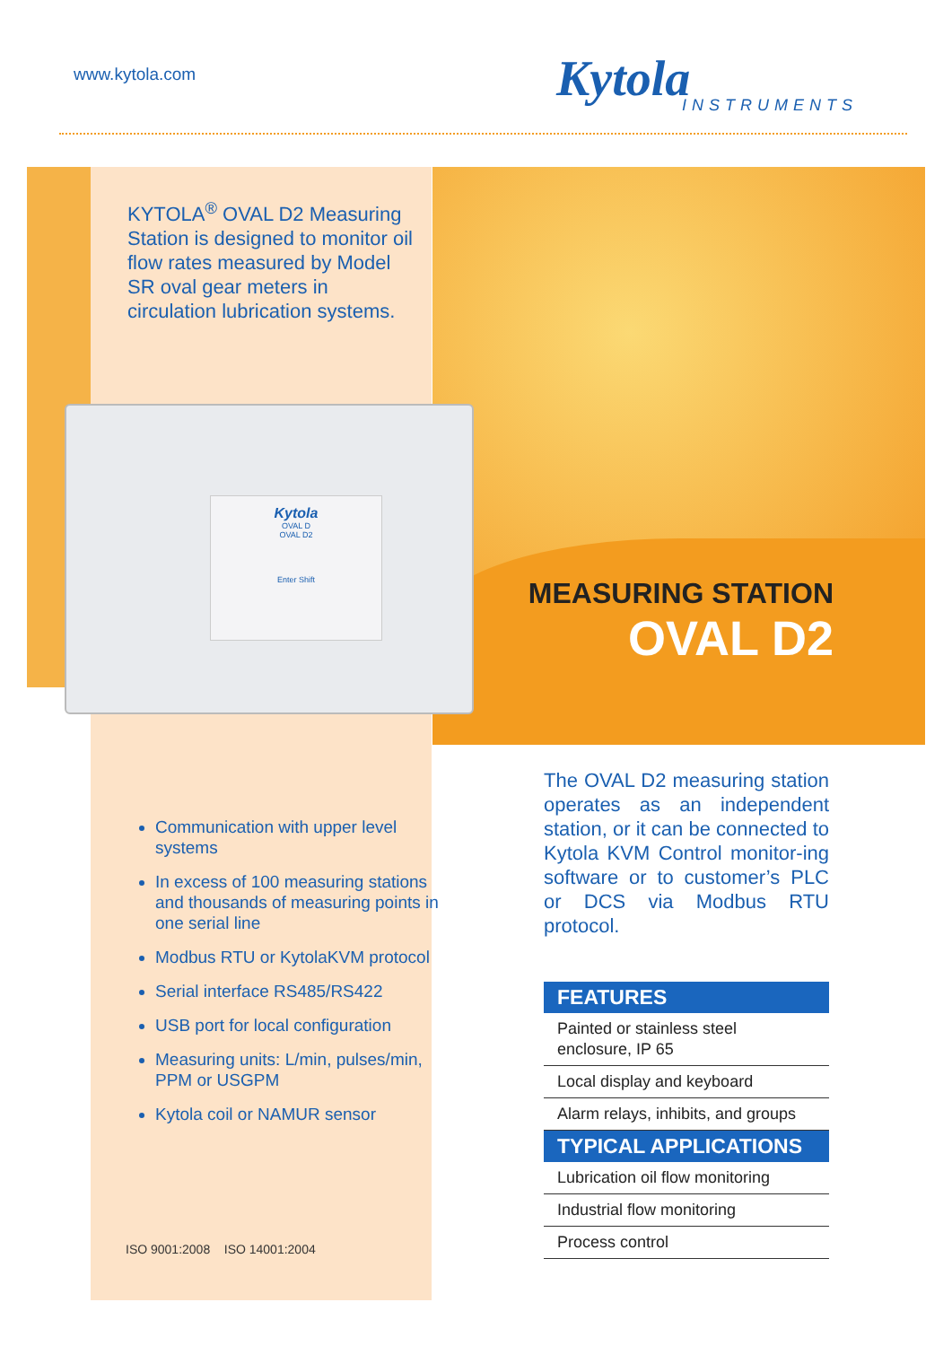www.kytola.com Kytola
INSTRUMENTS
KYTOLA<sup>®</sup> OVAL D2 Measuring Station is designed to monitor oil flow rates measured by Model SR oval gear meters in circulation lubrication systems.
Kytola
OVAL D
OVAL D2
Enter Shift
MEASURING STATION
OVAL D2
Communication with upper level systems
In excess of 100 measuring stations and thousands of measuring points in one serial line
Modbus RTU or KytolaKVM protocol
Serial interface RS485/RS422
USB port for local configuration
Measuring units: L/min, pulses/min, PPM or USGPM
Kytola coil or NAMUR sensor
ISO 9001:2008 ISO 14001:2004
The OVAL D2 measuring station operates as an independent station, or it can be connected to Kytola KVM Control monitor-ing software or to customer’s PLC or DCS via Modbus RTU protocol.
FEATURES
Painted or stainless steel enclosure, IP 65
Local display and keyboard
Alarm relays, inhibits, and groups
TYPICAL APPLICATIONS
Lubrication oil flow monitoring
Industrial flow monitoring
Process control